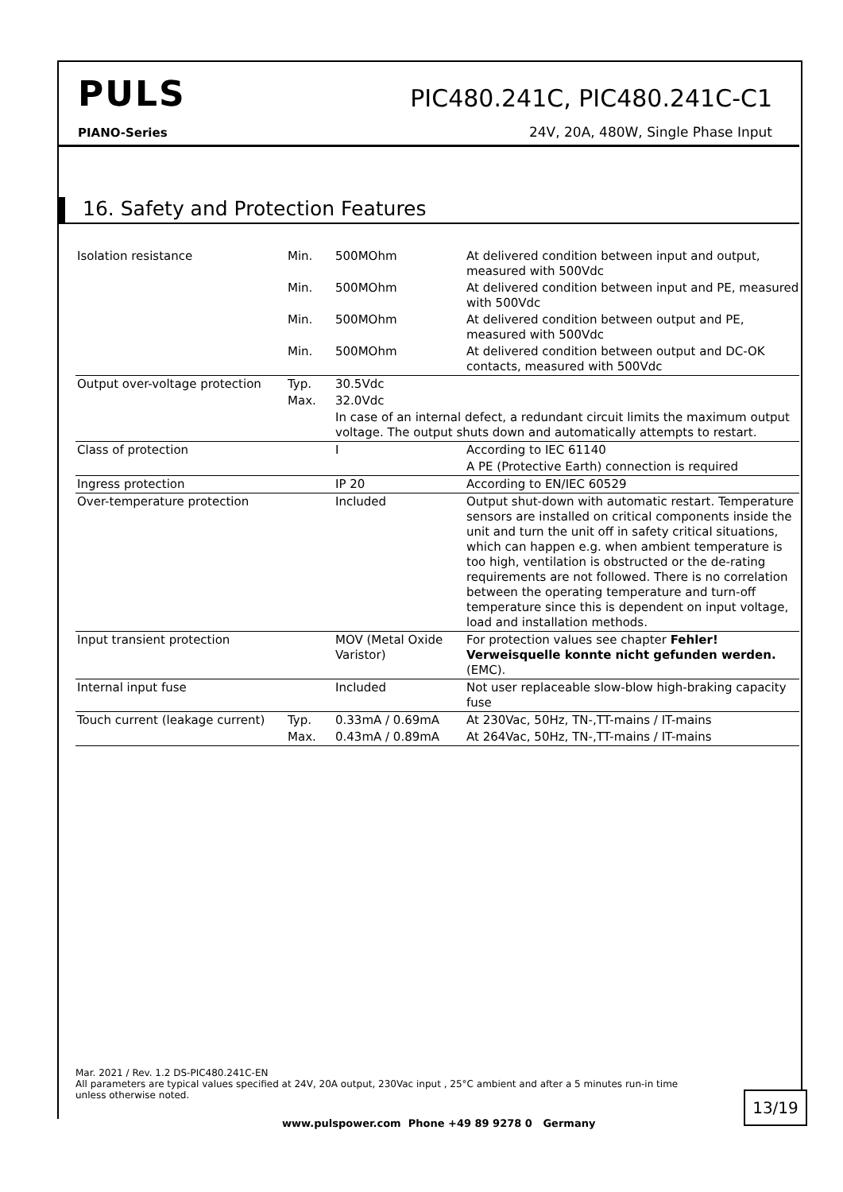PULS PIC480.241C, PIC480.241C-C1
PIANO-Series
24V, 20A, 480W, Single Phase Input
16. Safety and Protection Features
| Isolation resistance | Min. | 500MOhm | At delivered condition between input and output, measured with 500Vdc |
| | Min. | 500MOhm | At delivered condition between input and PE, measured with 500Vdc |
| | Min. | 500MOhm | At delivered condition between output and PE, measured with 500Vdc |
| | Min. | 500MOhm | At delivered condition between output and DC-OK contacts, measured with 500Vdc |
| Output over-voltage protection | Typ. | 30.5Vdc | |
| | Max. | 32.0Vdc | |
| | | In case of an internal defect, a redundant circuit limits the maximum output voltage. The output shuts down and automatically attempts to restart. | |
| Class of protection | | I | According to IEC 61140 |
| | | | A PE (Protective Earth) connection is required |
| Ingress protection | | IP 20 | According to EN/IEC 60529 |
| Over-temperature protection | | Included | Output shut-down with automatic restart. Temperature sensors are installed on critical components inside the unit and turn the unit off in safety critical situations, which can happen e.g. when ambient temperature is too high, ventilation is obstructed or the de-rating requirements are not followed. There is no correlation between the operating temperature and turn-off temperature since this is dependent on input voltage, load and installation methods. |
| Input transient protection | | MOV (Metal Oxide Varistor) | For protection values see chapter Fehler! Verweisquelle konnte nicht gefunden werden. (EMC). |
| Internal input fuse | | Included | Not user replaceable slow-blow high-braking capacity fuse |
| Touch current (leakage current) | Typ. | 0.33mA / 0.69mA | At 230Vac, 50Hz, TN-,TT-mains / IT-mains |
| | Max. | 0.43mA / 0.89mA | At 264Vac, 50Hz, TN-,TT-mains / IT-mains |
Mar. 2021 / Rev. 1.2 DS-PIC480.241C-EN
All parameters are typical values specified at 24V, 20A output, 230Vac input , 25°C ambient and after a 5 minutes run-in time unless otherwise noted.
13/19
www.pulspower.com Phone +49 89 9278 0 Germany